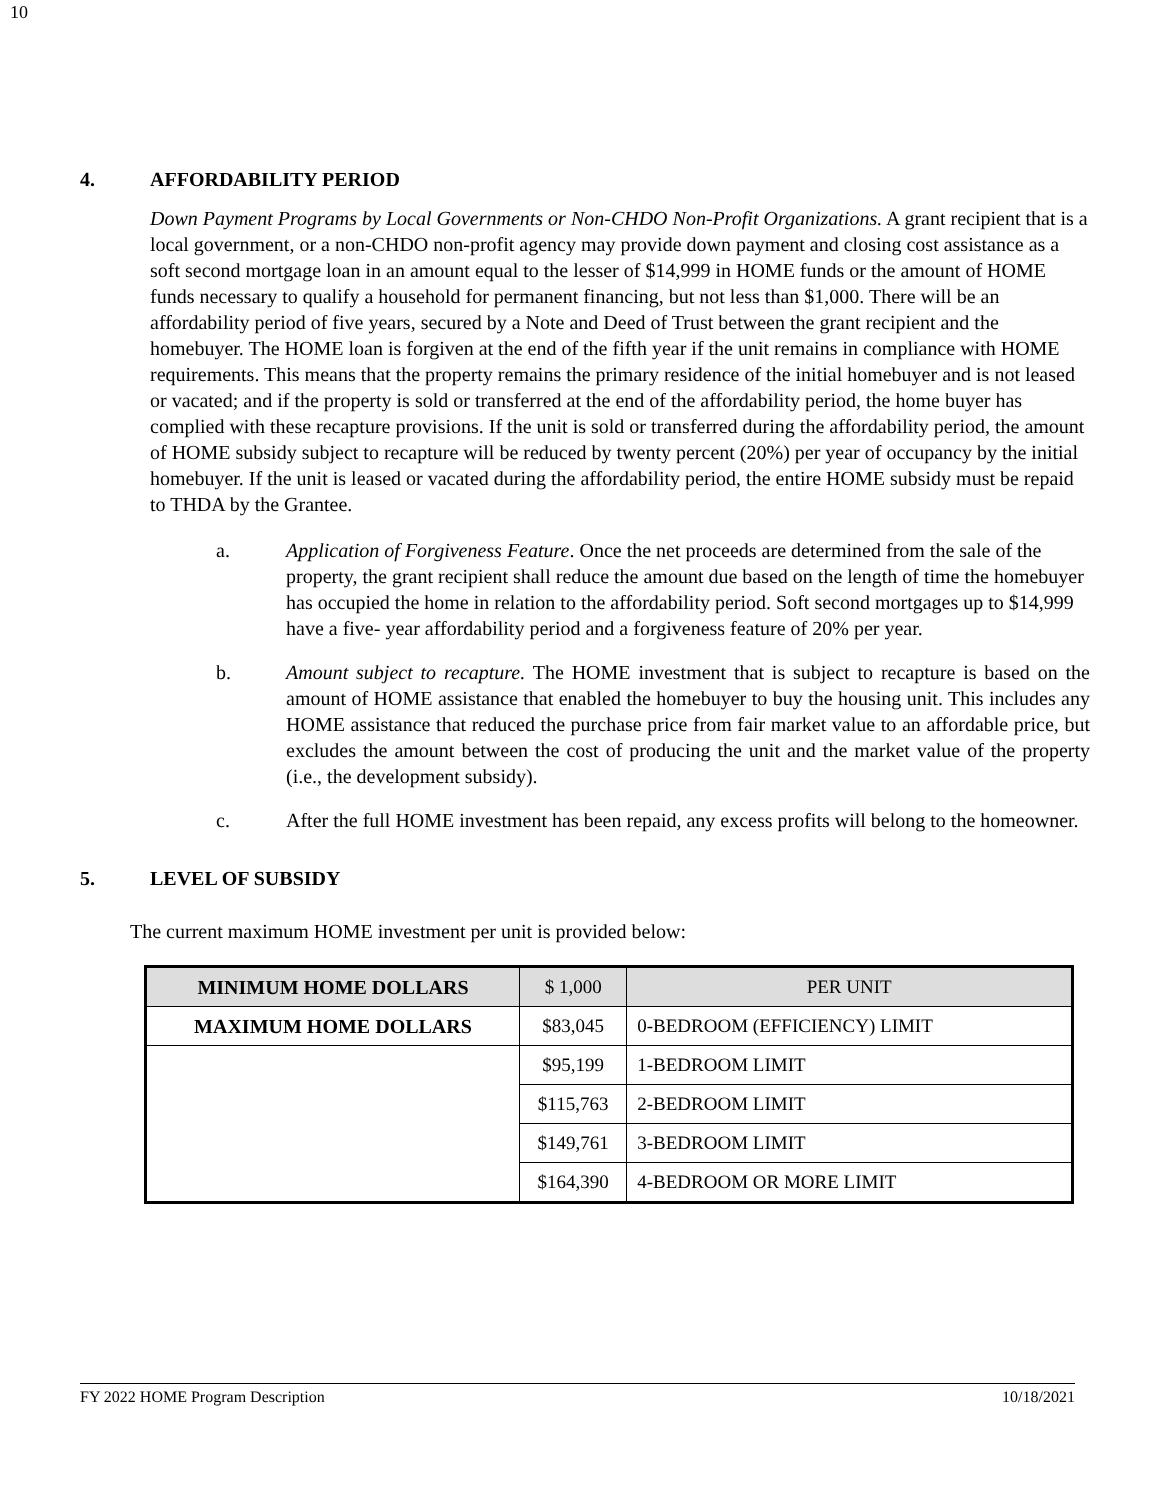10
4. AFFORDABILITY PERIOD
Down Payment Programs by Local Governments or Non-CHDO Non-Profit Organizations. A grant recipient that is a local government, or a non-CHDO non-profit agency may provide down payment and closing cost assistance as a soft second mortgage loan in an amount equal to the lesser of $14,999 in HOME funds or the amount of HOME funds necessary to qualify a household for permanent financing, but not less than $1,000. There will be an affordability period of five years, secured by a Note and Deed of Trust between the grant recipient and the homebuyer. The HOME loan is forgiven at the end of the fifth year if the unit remains in compliance with HOME requirements. This means that the property remains the primary residence of the initial homebuyer and is not leased or vacated; and if the property is sold or transferred at the end of the affordability period, the home buyer has complied with these recapture provisions. If the unit is sold or transferred during the affordability period, the amount of HOME subsidy subject to recapture will be reduced by twenty percent (20%) per year of occupancy by the initial homebuyer. If the unit is leased or vacated during the affordability period, the entire HOME subsidy must be repaid to THDA by the Grantee.
a. Application of Forgiveness Feature. Once the net proceeds are determined from the sale of the property, the grant recipient shall reduce the amount due based on the length of time the homebuyer has occupied the home in relation to the affordability period. Soft second mortgages up to $14,999 have a five- year affordability period and a forgiveness feature of 20% per year.
b. Amount subject to recapture. The HOME investment that is subject to recapture is based on the amount of HOME assistance that enabled the homebuyer to buy the housing unit. This includes any HOME assistance that reduced the purchase price from fair market value to an affordable price, but excludes the amount between the cost of producing the unit and the market value of the property (i.e., the development subsidy).
c. After the full HOME investment has been repaid, any excess profits will belong to the homeowner.
5. LEVEL OF SUBSIDY
The current maximum HOME investment per unit is provided below:
| MINIMUM HOME DOLLARS | $ 1,000 | PER UNIT |
| MAXIMUM HOME DOLLARS | $83,045 | 0-BEDROOM (EFFICIENCY) LIMIT |
| | $95,199 | 1-BEDROOM LIMIT |
| | $115,763 | 2-BEDROOM LIMIT |
| | $149,761 | 3-BEDROOM LIMIT |
| | $164,390 | 4-BEDROOM OR MORE LIMIT |
FY 2022 HOME Program Description 10/18/2021